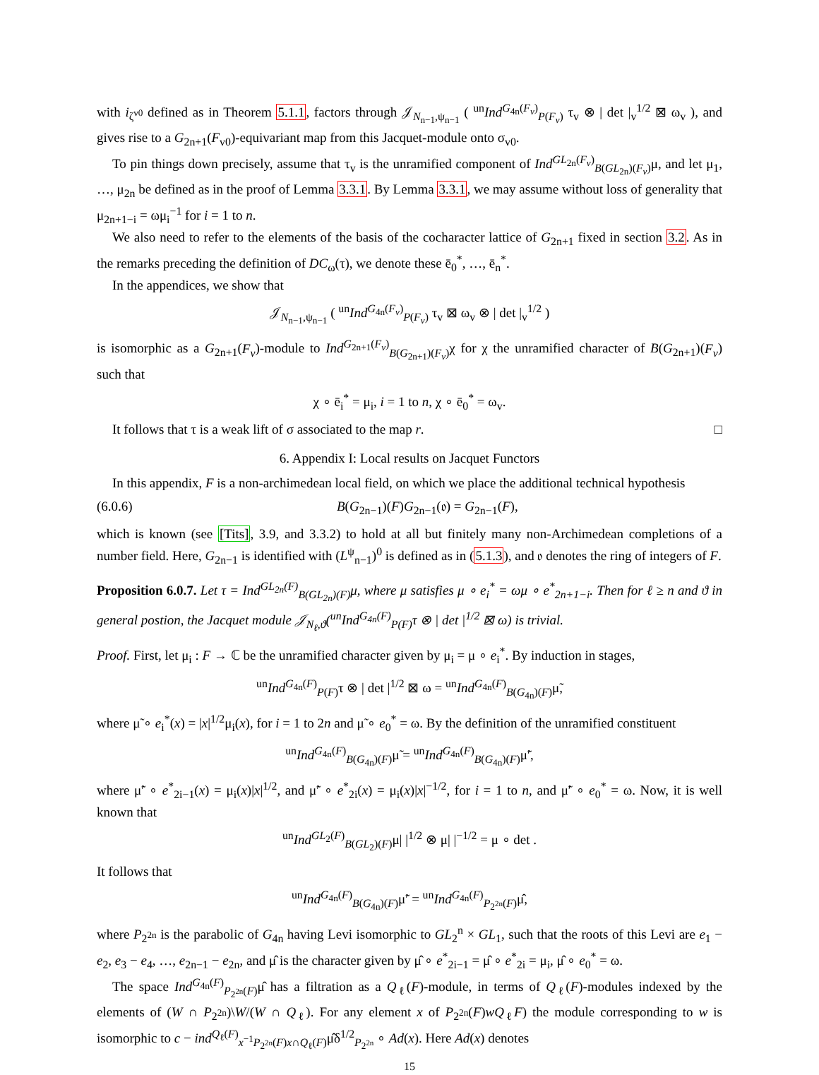with i<sub>ζ<sup>v0</sup></sub> defined as in Theorem 5.1.1, factors through 𝒥<sub>N<sub>n−1</sub>,ψ<sub>n−1</sub></sub> ( <sup>un</sup>Ind<sup>G<sub>4n</sub>(F<sub>v</sub>)</sup><sub>P(F<sub>v</sub>)</sub> τ<sub>v</sub> ⊗ | det |<sub>v</sub><sup>1/2</sup> ⊠ ω<sub>v</sub> ), and gives rise to a G<sub>2n+1</sub>(F<sub>v0</sub>)-equivariant map from this Jacquet-module onto σ<sub>v0</sub>.
To pin things down precisely, assume that τ<sub>v</sub> is the unramified component of Ind<sup>GL<sub>2n</sub>(F<sub>v</sub>)</sup><sub>B(GL<sub>2n</sub>)(F<sub>v</sub>)</sub>μ, and let μ<sub>1</sub>, …, μ<sub>2n</sub> be defined as in the proof of Lemma 3.3.1. By Lemma 3.3.1, we may assume without loss of generality that μ<sub>2n+1−i</sub> = ωμ<sub>i</sub><sup>−1</sup> for i = 1 to n.
We also need to refer to the elements of the basis of the cocharacter lattice of G<sub>2n+1</sub> fixed in section 3.2. As in the remarks preceding the definition of DC<sub>ω</sub>(τ), we denote these ē<sub>0</sub><sup>*</sup>, …, ē<sub>n</sub><sup>*</sup>.
In the appendices, we show that
𝒥<sub>N<sub>n−1</sub>,ψ<sub>n−1</sub></sub> ( <sup>un</sup>Ind<sup>G<sub>4n</sub>(F<sub>v</sub>)</sup><sub>P(F<sub>v</sub>)</sub> τ<sub>v</sub> ⊠ ω<sub>v</sub> ⊗ | det |<sub>v</sub><sup>1/2</sup> )
is isomorphic as a G<sub>2n+1</sub>(F<sub>v</sub>)-module to Ind<sup>G<sub>2n+1</sub>(F<sub>v</sub>)</sup><sub>B(G<sub>2n+1</sub>)(F<sub>v</sub>)</sub>χ for χ the unramified character of B(G<sub>2n+1</sub>)(F<sub>v</sub>) such that
χ ∘ ē<sub>i</sub><sup>*</sup> = μ<sub>i</sub>, i = 1 to n, χ ∘ ē<sub>0</sub><sup>*</sup> = ω<sub>v</sub>.
It follows that τ is a weak lift of σ associated to the map r. □
6. Appendix I: Local results on Jacquet Functors
In this appendix, F is a non-archimedean local field, on which we place the additional technical hypothesis
(6.0.6) B(G<sub>2n−1</sub>)(F)G<sub>2n−1</sub>(𝔬) = G<sub>2n−1</sub>(F),
which is known (see [Tits], 3.9, and 3.3.2) to hold at all but finitely many non-Archimedean completions of a number field. Here, G<sub>2n−1</sub> is identified with (L<sup>ψ</sup><sub>n−1</sub>)<sup>0</sup> is defined as in (5.1.3), and 𝔬 denotes the ring of integers of F.
Proposition 6.0.7. Let τ = Ind<sup>GL<sub>2n</sub>(F)</sup><sub>B(GL<sub>2n</sub>)(F)</sub>μ, where μ satisfies μ ∘ e<sub>i</sub><sup>*</sup> = ωμ ∘ e<sup>*</sup><sub>2n+1−i</sub>. Then for ℓ ≥ n and ϑ in general postion, the Jacquet module 𝒥<sub>N<sub>ℓ</sub>,ϑ</sub>(<sup>un</sup>Ind<sup>G<sub>4n</sub>(F)</sup><sub>P(F)</sub>τ ⊗ | det |<sup>1/2</sup> ⊠ ω) is trivial.
Proof. First, let μ<sub>i</sub> : F → ℂ be the unramified character given by μ<sub>i</sub> = μ ∘ e<sub>i</sub><sup>*</sup>. By induction in stages,
<sup>un</sup>Ind<sup>G<sub>4n</sub>(F)</sup><sub>P(F)</sub>τ ⊗ | det |<sup>1/2</sup> ⊠ ω = <sup>un</sup>Ind<sup>G<sub>4n</sub>(F)</sup><sub>B(G<sub>4n</sub>)(F)</sub>μ̃,
where μ̃ ∘ e<sub>i</sub><sup>*</sup>(x) = |x|<sup>1/2</sup>μ<sub>i</sub>(x), for i = 1 to 2n and μ̃ ∘ e<sub>0</sub><sup>*</sup> = ω. By the definition of the unramified constituent
<sup>un</sup>Ind<sup>G<sub>4n</sub>(F)</sup><sub>B(G<sub>4n</sub>)(F)</sub>μ̃ = <sup>un</sup>Ind<sup>G<sub>4n</sub>(F)</sup><sub>B(G<sub>4n</sub>)(F)</sub>μ̃′,
where μ̃′ ∘ e<sup>*</sup><sub>2i−1</sub>(x) = μ<sub>i</sub>(x)|x|<sup>1/2</sup>, and μ̃′ ∘ e<sup>*</sup><sub>2i</sub>(x) = μ<sub>i</sub>(x)|x|<sup>−1/2</sup>, for i = 1 to n, and μ̃′ ∘ e<sub>0</sub><sup>*</sup> = ω. Now, it is well known that
<sup>un</sup>Ind<sup>GL<sub>2</sub>(F)</sup><sub>B(GL<sub>2</sub>)(F)</sub>μ| |<sup>1/2</sup> ⊗ μ| |<sup>−1/2</sup> = μ ∘ det .
It follows that
<sup>un</sup>Ind<sup>G<sub>4n</sub>(F)</sup><sub>B(G<sub>4n</sub>)(F)</sub>μ̃′ = <sup>un</sup>Ind<sup>G<sub>4n</sub>(F)</sup><sub>P<sub>2<sup>2n</sup></sub>(F)</sub>μ̂,
where P<sub>2<sup>2n</sup></sub> is the parabolic of G<sub>4n</sub> having Levi isomorphic to GL<sub>2</sub><sup>n</sup> × GL<sub>1</sub>, such that the roots of this Levi are e<sub>1</sub> − e<sub>2</sub>, e<sub>3</sub> − e<sub>4</sub>, …, e<sub>2n−1</sub> − e<sub>2n</sub>, and μ̂ is the character given by μ̂ ∘ e<sup>*</sup><sub>2i−1</sub> = μ̂ ∘ e<sup>*</sup><sub>2i</sub> = μ<sub>i</sub>, μ̂ ∘ e<sub>0</sub><sup>*</sup> = ω.
The space Ind<sup>G<sub>4n</sub>(F)</sup><sub>P<sub>2<sup>2n</sup></sub>(F)</sub>μ̂ has a filtration as a Q<sub>ℓ</sub>(F)-module, in terms of Q<sub>ℓ</sub>(F)-modules indexed by the elements of (W ∩ P<sub>2<sup>2n</sup></sub>)\W/(W ∩ Q<sub>ℓ</sub>). For any element x of P<sub>2<sup>2n</sup></sub>(F)wQ<sub>ℓ</sub>F) the module corresponding to w is isomorphic to c − ind<sup>Q<sub>ℓ</sub>(F)</sup><sub>x<sup>−1</sup>P<sub>2<sup>2n</sup></sub>(F)x∩Q<sub>ℓ</sub>(F)</sub>μ̂δ<sup>1/2</sup><sub>P<sub>2<sup>2n</sup></sub></sub> ∘ Ad(x). Here Ad(x) denotes
15